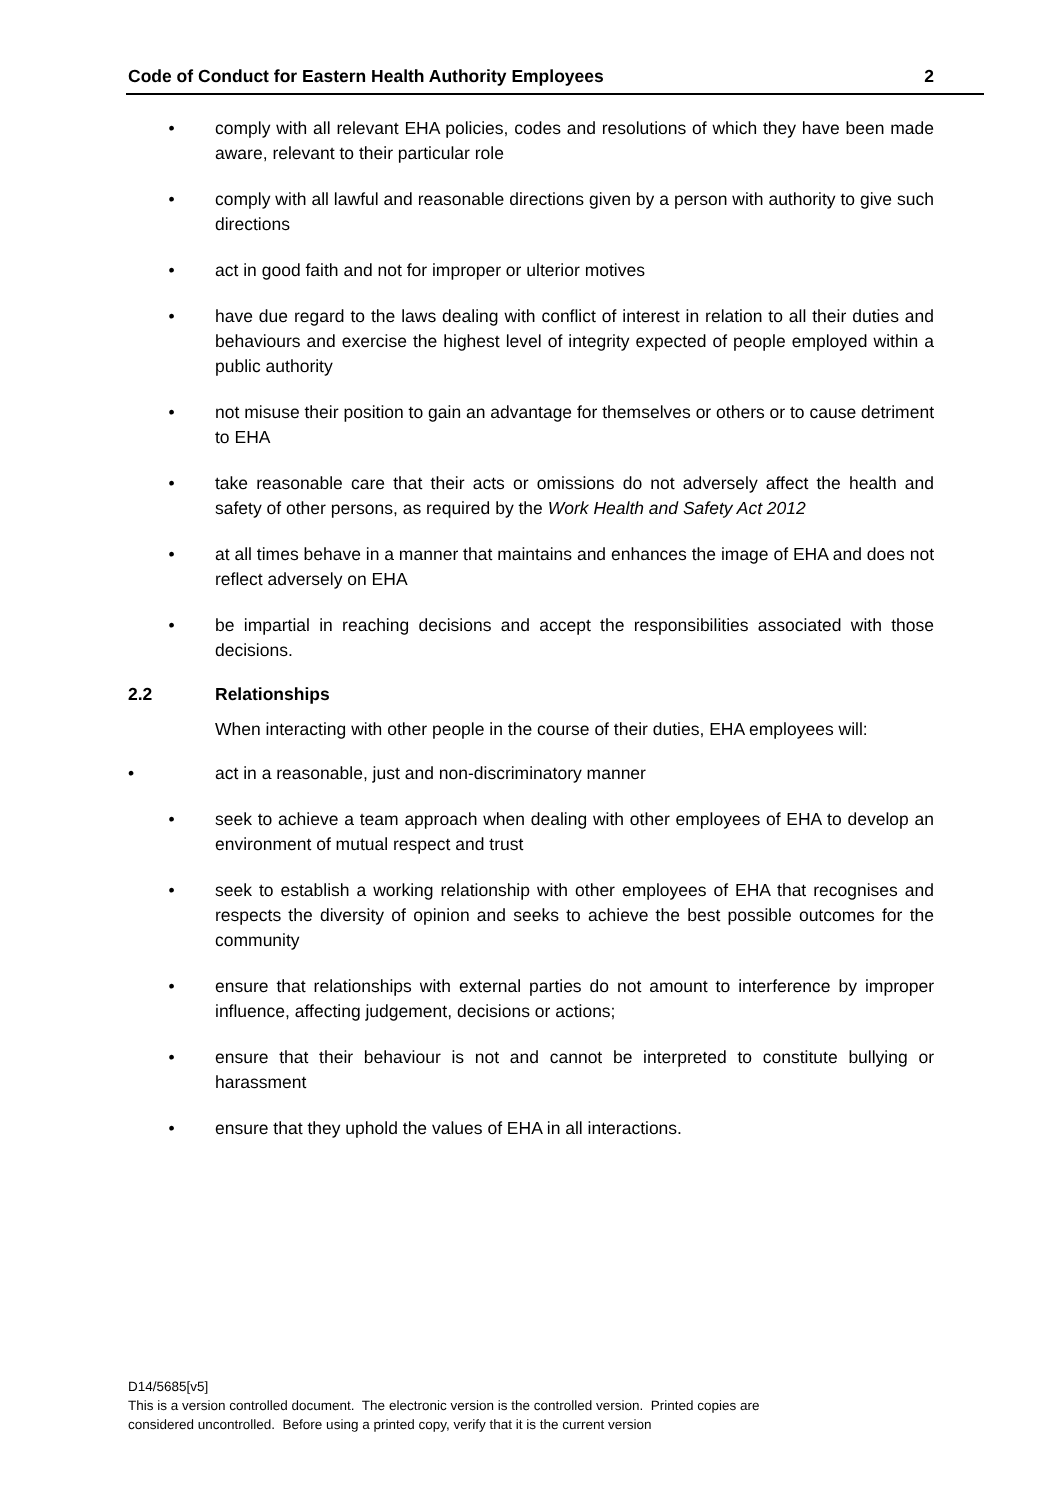Code of Conduct for Eastern Health Authority Employees 2
• comply with all relevant EHA policies, codes and resolutions of which they have been made aware, relevant to their particular role
• comply with all lawful and reasonable directions given by a person with authority to give such directions
• act in good faith and not for improper or ulterior motives
• have due regard to the laws dealing with conflict of interest in relation to all their duties and behaviours and exercise the highest level of integrity expected of people employed within a public authority
• not misuse their position to gain an advantage for themselves or others or to cause detriment to EHA
• take reasonable care that their acts or omissions do not adversely affect the health and safety of other persons, as required by the Work Health and Safety Act 2012
• at all times behave in a manner that maintains and enhances the image of EHA and does not reflect adversely on EHA
• be impartial in reaching decisions and accept the responsibilities associated with those decisions.
2.2 Relationships
When interacting with other people in the course of their duties, EHA employees will:
• act in a reasonable, just and non-discriminatory manner
• seek to achieve a team approach when dealing with other employees of EHA to develop an environment of mutual respect and trust
• seek to establish a working relationship with other employees of EHA that recognises and respects the diversity of opinion and seeks to achieve the best possible outcomes for the community
• ensure that relationships with external parties do not amount to interference by improper influence, affecting judgement, decisions or actions;
• ensure that their behaviour is not and cannot be interpreted to constitute bullying or harassment
• ensure that they uphold the values of EHA in all interactions.
D14/5685[v5]
This is a version controlled document. The electronic version is the controlled version. Printed copies are
considered uncontrolled. Before using a printed copy, verify that it is the current version